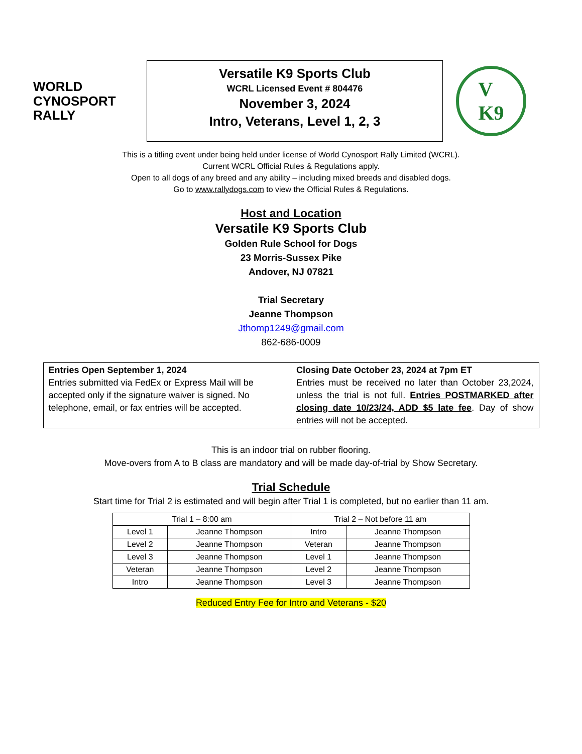WORLD
CYNOSPORT
RALLY
Versatile K9 Sports Club
WCRL Licensed Event # 804476
November 3, 2024
Intro, Veterans, Level 1, 2, 3
V
K9
This is a titling event under being held under license of World Cynosport Rally Limited (WCRL).
Current WCRL Official Rules & Regulations apply.
Open to all dogs of any breed and any ability – including mixed breeds and disabled dogs.
Go to www.rallydogs.com to view the Official Rules & Regulations.
Host and Location
Versatile K9 Sports Club
Golden Rule School for Dogs
23 Morris-Sussex Pike
Andover, NJ 07821
Trial Secretary
Jeanne Thompson
Jthomp1249@gmail.com
862-686-0009
| Entries Open September 1, 2024 Entries submitted via FedEx or Express Mail will be accepted only if the signature waiver is signed. No telephone, email, or fax entries will be accepted. | Closing Date October 23, 2024 at 7pm ET Entries must be received no later than October 23,2024, unless the trial is not full. Entries POSTMARKED after closing date 10/23/24, ADD $5 late fee . Day of show entries will not be accepted. |
This is an indoor trial on rubber flooring.
Move-overs from A to B class are mandatory and will be made day-of-trial by Show Secretary.
Trial Schedule
Start time for Trial 2 is estimated and will begin after Trial 1 is completed, but no earlier than 11 am.
| Trial 1 – 8:00 am | | Trial 2 – Not before 11 am | |
| Level 1 | Jeanne Thompson | Intro | Jeanne Thompson |
| Level 2 | Jeanne Thompson | Veteran | Jeanne Thompson |
| Level 3 | Jeanne Thompson | Level 1 | Jeanne Thompson |
| Veteran | Jeanne Thompson | Level 2 | Jeanne Thompson |
| Intro | Jeanne Thompson | Level 3 | Jeanne Thompson |
Reduced Entry Fee for Intro and Veterans - $20